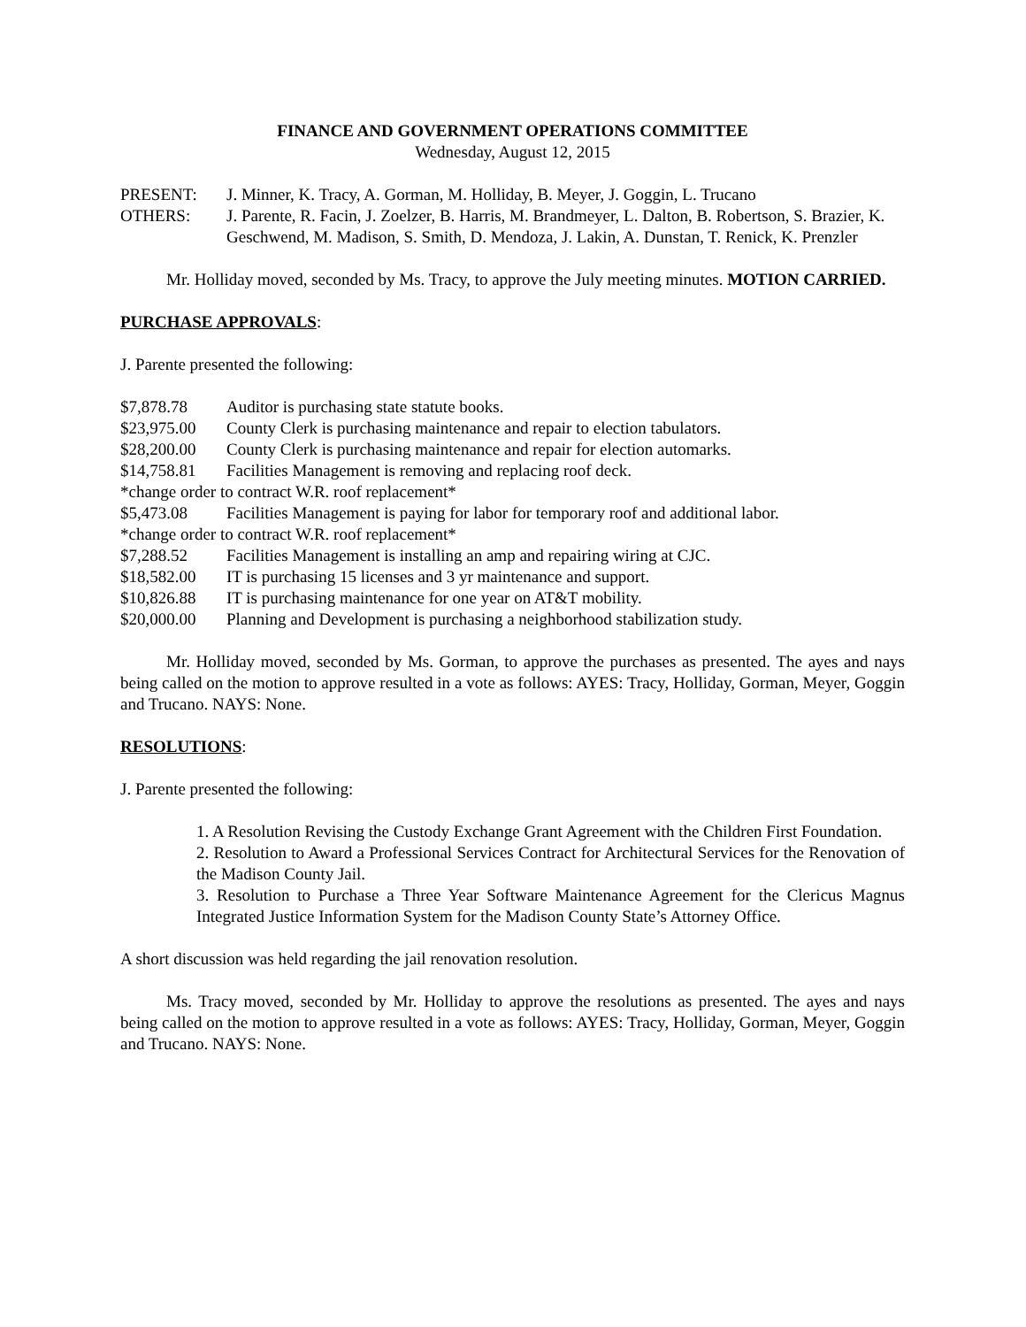FINANCE AND GOVERNMENT OPERATIONS COMMITTEE
Wednesday, August 12, 2015
PRESENT: J. Minner, K. Tracy, A. Gorman, M. Holliday, B. Meyer, J. Goggin, L. Trucano
OTHERS: J. Parente, R. Facin, J. Zoelzer, B. Harris, M. Brandmeyer, L. Dalton, B. Robertson, S. Brazier, K. Geschwend, M. Madison, S. Smith, D. Mendoza, J. Lakin, A. Dunstan, T. Renick, K. Prenzler
Mr. Holliday moved, seconded by Ms. Tracy, to approve the July meeting minutes. MOTION CARRIED.
PURCHASE APPROVALS:
J. Parente presented the following:
$7,878.78 Auditor is purchasing state statute books.
$23,975.00 County Clerk is purchasing maintenance and repair to election tabulators.
$28,200.00 County Clerk is purchasing maintenance and repair for election automarks.
$14,758.81 Facilities Management is removing and replacing roof deck.
*change order to contract W.R. roof replacement*
$5,473.08 Facilities Management is paying for labor for temporary roof and additional labor.
*change order to contract W.R. roof replacement*
$7,288.52 Facilities Management is installing an amp and repairing wiring at CJC.
$18,582.00 IT is purchasing 15 licenses and 3 yr maintenance and support.
$10,826.88 IT is purchasing maintenance for one year on AT&T mobility.
$20,000.00 Planning and Development is purchasing a neighborhood stabilization study.
Mr. Holliday moved, seconded by Ms. Gorman, to approve the purchases as presented. The ayes and nays being called on the motion to approve resulted in a vote as follows: AYES: Tracy, Holliday, Gorman, Meyer, Goggin and Trucano. NAYS: None.
RESOLUTIONS:
J. Parente presented the following:
1. A Resolution Revising the Custody Exchange Grant Agreement with the Children First Foundation.
2. Resolution to Award a Professional Services Contract for Architectural Services for the Renovation of the Madison County Jail.
3. Resolution to Purchase a Three Year Software Maintenance Agreement for the Clericus Magnus Integrated Justice Information System for the Madison County State’s Attorney Office.
A short discussion was held regarding the jail renovation resolution.
Ms. Tracy moved, seconded by Mr. Holliday to approve the resolutions as presented. The ayes and nays being called on the motion to approve resulted in a vote as follows: AYES: Tracy, Holliday, Gorman, Meyer, Goggin and Trucano. NAYS: None.